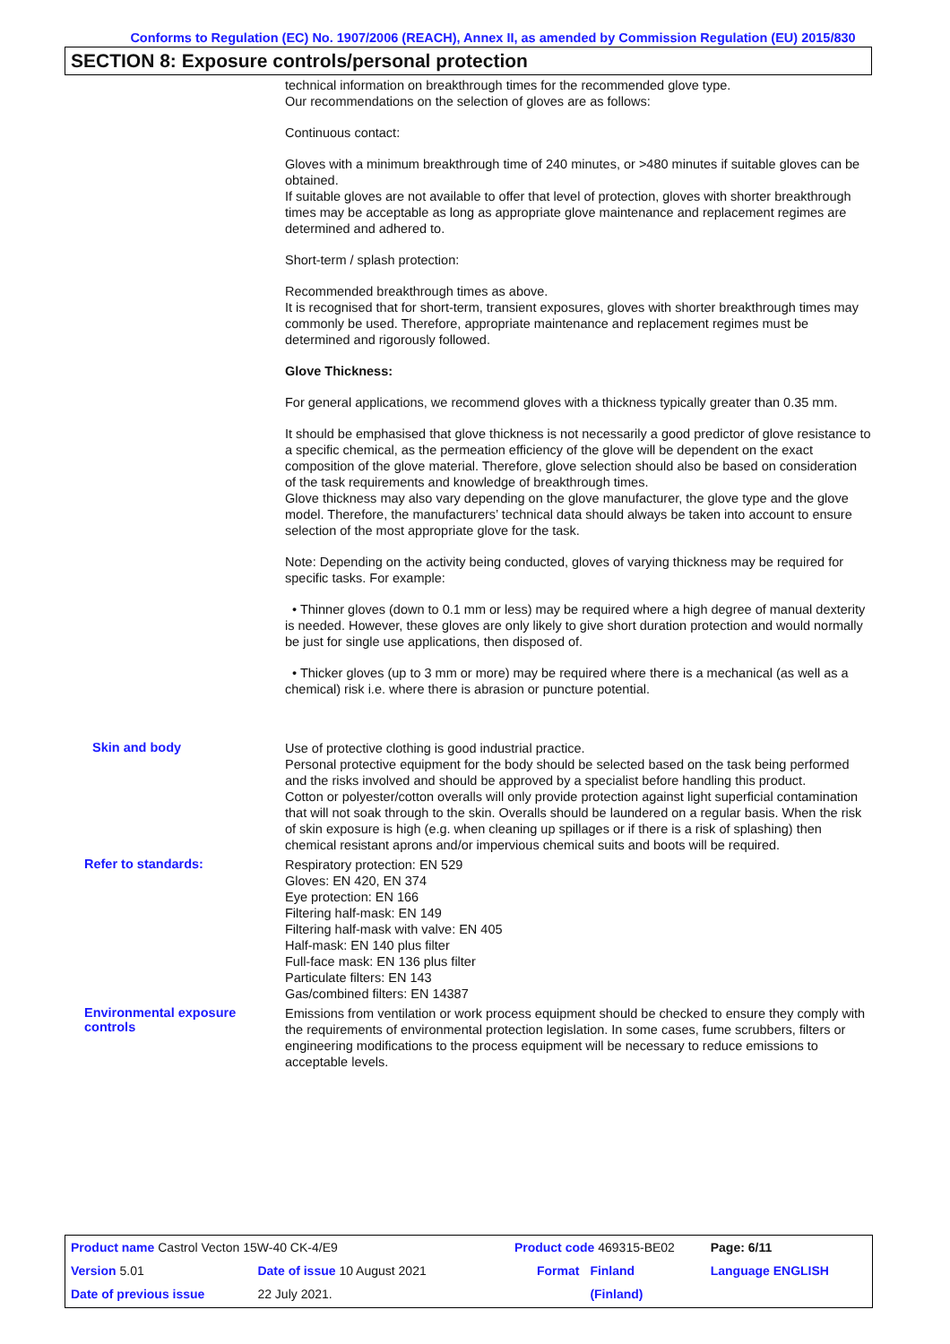Conforms to Regulation (EC) No. 1907/2006 (REACH), Annex II, as amended by Commission Regulation (EU) 2015/830
SECTION 8: Exposure controls/personal protection
technical information on breakthrough times for the recommended glove type.
Our recommendations on the selection of gloves are as follows:
Continuous contact:
Gloves with a minimum breakthrough time of 240 minutes, or >480 minutes if suitable gloves can be obtained.
If suitable gloves are not available to offer that level of protection, gloves with shorter breakthrough times may be acceptable as long as appropriate glove maintenance and replacement regimes are determined and adhered to.
Short-term / splash protection:
Recommended breakthrough times as above.
It is recognised that for short-term, transient exposures, gloves with shorter breakthrough times may commonly be used. Therefore, appropriate maintenance and replacement regimes must be determined and rigorously followed.
Glove Thickness:
For general applications, we recommend gloves with a thickness typically greater than 0.35 mm.
It should be emphasised that glove thickness is not necessarily a good predictor of glove resistance to a specific chemical, as the permeation efficiency of the glove will be dependent on the exact composition of the glove material. Therefore, glove selection should also be based on consideration of the task requirements and knowledge of breakthrough times.
Glove thickness may also vary depending on the glove manufacturer, the glove type and the glove model. Therefore, the manufacturers’ technical data should always be taken into account to ensure selection of the most appropriate glove for the task.
Note: Depending on the activity being conducted, gloves of varying thickness may be required for specific tasks. For example:
• Thinner gloves (down to 0.1 mm or less) may be required where a high degree of manual dexterity is needed. However, these gloves are only likely to give short duration protection and would normally be just for single use applications, then disposed of.
• Thicker gloves (up to 3 mm or more) may be required where there is a mechanical (as well as a chemical) risk i.e. where there is abrasion or puncture potential.
Skin and body
Use of protective clothing is good industrial practice.
Personal protective equipment for the body should be selected based on the task being performed and the risks involved and should be approved by a specialist before handling this product.
Cotton or polyester/cotton overalls will only provide protection against light superficial contamination that will not soak through to the skin. Overalls should be laundered on a regular basis. When the risk of skin exposure is high (e.g. when cleaning up spillages or if there is a risk of splashing) then chemical resistant aprons and/or impervious chemical suits and boots will be required.
Refer to standards:
Respiratory protection: EN 529
Gloves: EN 420, EN 374
Eye protection: EN 166
Filtering half-mask: EN 149
Filtering half-mask with valve: EN 405
Half-mask: EN 140 plus filter
Full-face mask: EN 136 plus filter
Particulate filters: EN 143
Gas/combined filters: EN 14387
Environmental exposure controls
Emissions from ventilation or work process equipment should be checked to ensure they comply with the requirements of environmental protection legislation. In some cases, fume scrubbers, filters or engineering modifications to the process equipment will be necessary to reduce emissions to acceptable levels.
| Product name Castrol Vecton 15W-40 CK-4/E9 | | Product code 469315-BE02 | | Page: 6/11 |
| Version 5.01 | Date of issue 10 August 2021 | Format | Finland | Language ENGLISH |
| Date of previous issue | 22 July 2021. | | (Finland) | |